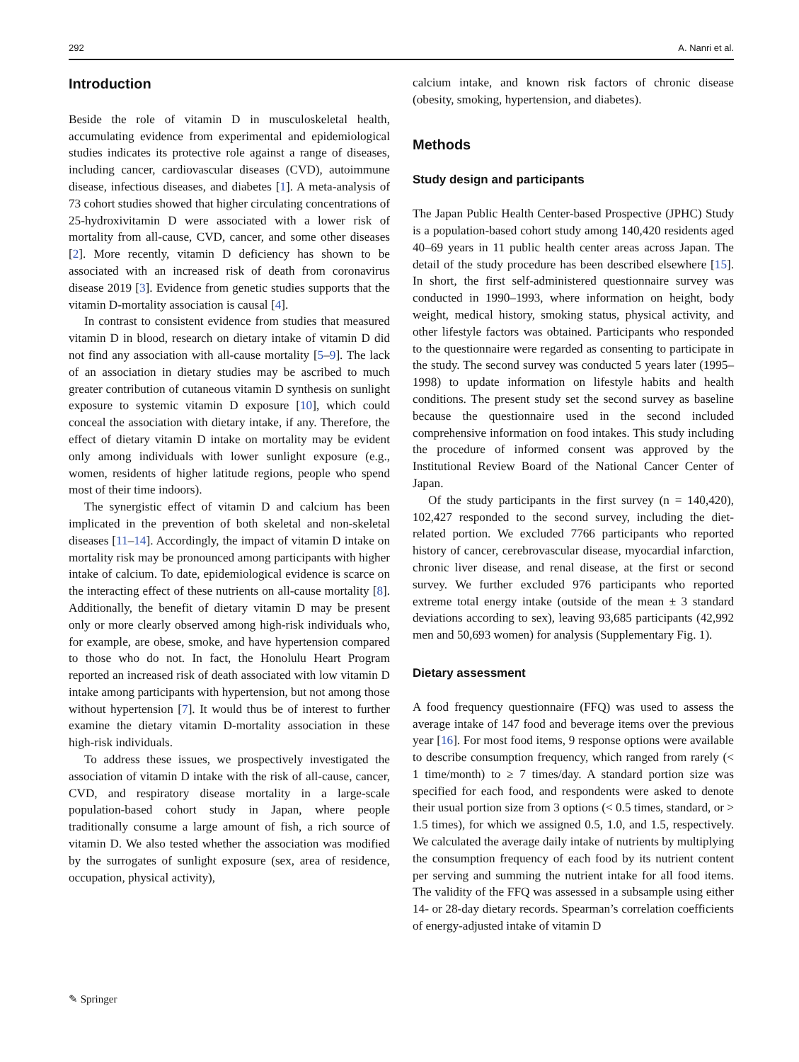292 A. Nanri et al.
Introduction
Beside the role of vitamin D in musculoskeletal health, accumulating evidence from experimental and epidemiological studies indicates its protective role against a range of diseases, including cancer, cardiovascular diseases (CVD), autoimmune disease, infectious diseases, and diabetes [1]. A meta-analysis of 73 cohort studies showed that higher circulating concentrations of 25-hydroxivitamin D were associated with a lower risk of mortality from all-cause, CVD, cancer, and some other diseases [2]. More recently, vitamin D deficiency has shown to be associated with an increased risk of death from coronavirus disease 2019 [3]. Evidence from genetic studies supports that the vitamin D-mortality association is causal [4].
In contrast to consistent evidence from studies that measured vitamin D in blood, research on dietary intake of vitamin D did not find any association with all-cause mortality [5–9]. The lack of an association in dietary studies may be ascribed to much greater contribution of cutaneous vitamin D synthesis on sunlight exposure to systemic vitamin D exposure [10], which could conceal the association with dietary intake, if any. Therefore, the effect of dietary vitamin D intake on mortality may be evident only among individuals with lower sunlight exposure (e.g., women, residents of higher latitude regions, people who spend most of their time indoors).
The synergistic effect of vitamin D and calcium has been implicated in the prevention of both skeletal and non-skeletal diseases [11–14]. Accordingly, the impact of vitamin D intake on mortality risk may be pronounced among participants with higher intake of calcium. To date, epidemiological evidence is scarce on the interacting effect of these nutrients on all-cause mortality [8]. Additionally, the benefit of dietary vitamin D may be present only or more clearly observed among high-risk individuals who, for example, are obese, smoke, and have hypertension compared to those who do not. In fact, the Honolulu Heart Program reported an increased risk of death associated with low vitamin D intake among participants with hypertension, but not among those without hypertension [7]. It would thus be of interest to further examine the dietary vitamin D-mortality association in these high-risk individuals.
To address these issues, we prospectively investigated the association of vitamin D intake with the risk of all-cause, cancer, CVD, and respiratory disease mortality in a large-scale population-based cohort study in Japan, where people traditionally consume a large amount of fish, a rich source of vitamin D. We also tested whether the association was modified by the surrogates of sunlight exposure (sex, area of residence, occupation, physical activity),
calcium intake, and known risk factors of chronic disease (obesity, smoking, hypertension, and diabetes).
Methods
Study design and participants
The Japan Public Health Center-based Prospective (JPHC) Study is a population-based cohort study among 140,420 residents aged 40–69 years in 11 public health center areas across Japan. The detail of the study procedure has been described elsewhere [15]. In short, the first self-administered questionnaire survey was conducted in 1990–1993, where information on height, body weight, medical history, smoking status, physical activity, and other lifestyle factors was obtained. Participants who responded to the questionnaire were regarded as consenting to participate in the study. The second survey was conducted 5 years later (1995–1998) to update information on lifestyle habits and health conditions. The present study set the second survey as baseline because the questionnaire used in the second included comprehensive information on food intakes. This study including the procedure of informed consent was approved by the Institutional Review Board of the National Cancer Center of Japan.
Of the study participants in the first survey (n = 140,420), 102,427 responded to the second survey, including the diet-related portion. We excluded 7766 participants who reported history of cancer, cerebrovascular disease, myocardial infarction, chronic liver disease, and renal disease, at the first or second survey. We further excluded 976 participants who reported extreme total energy intake (outside of the mean ± 3 standard deviations according to sex), leaving 93,685 participants (42,992 men and 50,693 women) for analysis (Supplementary Fig. 1).
Dietary assessment
A food frequency questionnaire (FFQ) was used to assess the average intake of 147 food and beverage items over the previous year [16]. For most food items, 9 response options were available to describe consumption frequency, which ranged from rarely (< 1 time/month) to ≥ 7 times/day. A standard portion size was specified for each food, and respondents were asked to denote their usual portion size from 3 options (< 0.5 times, standard, or > 1.5 times), for which we assigned 0.5, 1.0, and 1.5, respectively. We calculated the average daily intake of nutrients by multiplying the consumption frequency of each food by its nutrient content per serving and summing the nutrient intake for all food items. The validity of the FFQ was assessed in a subsample using either 14- or 28-day dietary records. Spearman’s correlation coefficients of energy-adjusted intake of vitamin D
✎ Springer